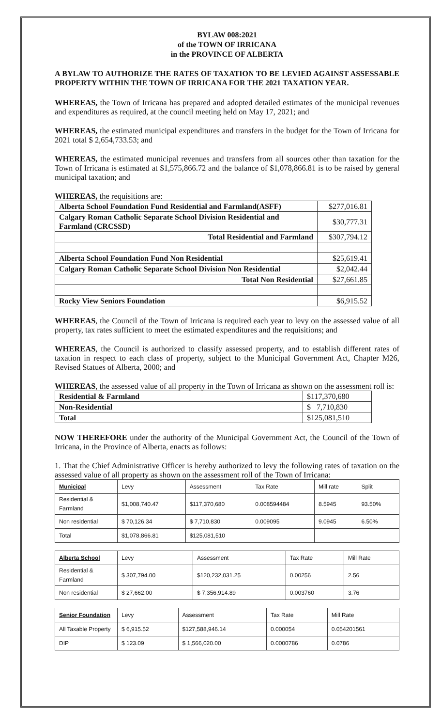BYLAW 008:2021
of the TOWN OF IRRICANA
in the PROVINCE OF ALBERTA
A BYLAW TO AUTHORIZE THE RATES OF TAXATION TO BE LEVIED AGAINST ASSESSABLE PROPERTY WITHIN THE TOWN OF IRRICANA FOR THE 2021 TAXATION YEAR.
WHEREAS, the Town of Irricana has prepared and adopted detailed estimates of the municipal revenues and expenditures as required, at the council meeting held on May 17, 2021; and
WHEREAS, the estimated municipal expenditures and transfers in the budget for the Town of Irricana for 2021 total $ 2,654,733.53; and
WHEREAS, the estimated municipal revenues and transfers from all sources other than taxation for the Town of Irricana is estimated at $1,575,866.72 and the balance of $1,078,866.81 is to be raised by general municipal taxation; and
WHEREAS, the requisitions are:
| Alberta School Foundation Fund Residential and Farmland(ASFF) | $277,016.81 |
| Calgary Roman Catholic Separate School Division Residential and Farmland (CRCSSD) | $30,777.31 |
| Total Residential and Farmland | $307,794.12 |
| Alberta School Foundation Fund Non Residential | $25,619.41 |
| Calgary Roman Catholic Separate School Division Non Residential | $2,042.44 |
| Total Non Residential | $27,661.85 |
| Rocky View Seniors Foundation | $6,915.52 |
WHEREAS, the Council of the Town of Irricana is required each year to levy on the assessed value of all property, tax rates sufficient to meet the estimated expenditures and the requisitions; and
WHEREAS, the Council is authorized to classify assessed property, and to establish different rates of taxation in respect to each class of property, subject to the Municipal Government Act, Chapter M26, Revised Statues of Alberta, 2000; and
WHEREAS, the assessed value of all property in the Town of Irricana as shown on the assessment roll is:
| Residential & Farmland | $117,370,680 |
| Non-Residential | $ 7,710,830 |
| Total | $125,081,510 |
NOW THEREFORE under the authority of the Municipal Government Act, the Council of the Town of Irricana, in the Province of Alberta, enacts as follows:
1. That the Chief Administrative Officer is hereby authorized to levy the following rates of taxation on the assessed value of all property as shown on the assessment roll of the Town of Irricana:
| Municipal | Levy | Assessment | Tax Rate | Mill rate | Split |
| Residential & Farmland | $1,008,740.47 | $117,370,680 | 0.008594484 | 8.5945 | 93.50% |
| Non residential | $ 70,126.34 | $ 7,710,830 | 0.009095 | 9.0945 | 6.50% |
| Total | $1,078,866.81 | $125,081,510 | | | |
| Alberta School | Levy | Assessment | Tax Rate | Mill Rate |
| Residential & Farmland | $ 307,794.00 | $120,232,031.25 | 0.00256 | 2.56 |
| Non residential | $ 27,662.00 | $ 7,356,914.89 | 0.003760 | 3.76 |
| Senior Foundation | Levy | Assessment | Tax Rate | Mill Rate |
| All Taxable Property | $ 6,915.52 | $127,588,946.14 | 0.000054 | 0.054201561 |
| DIP | $ 123.09 | $ 1,566,020.00 | 0.0000786 | 0.0786 |